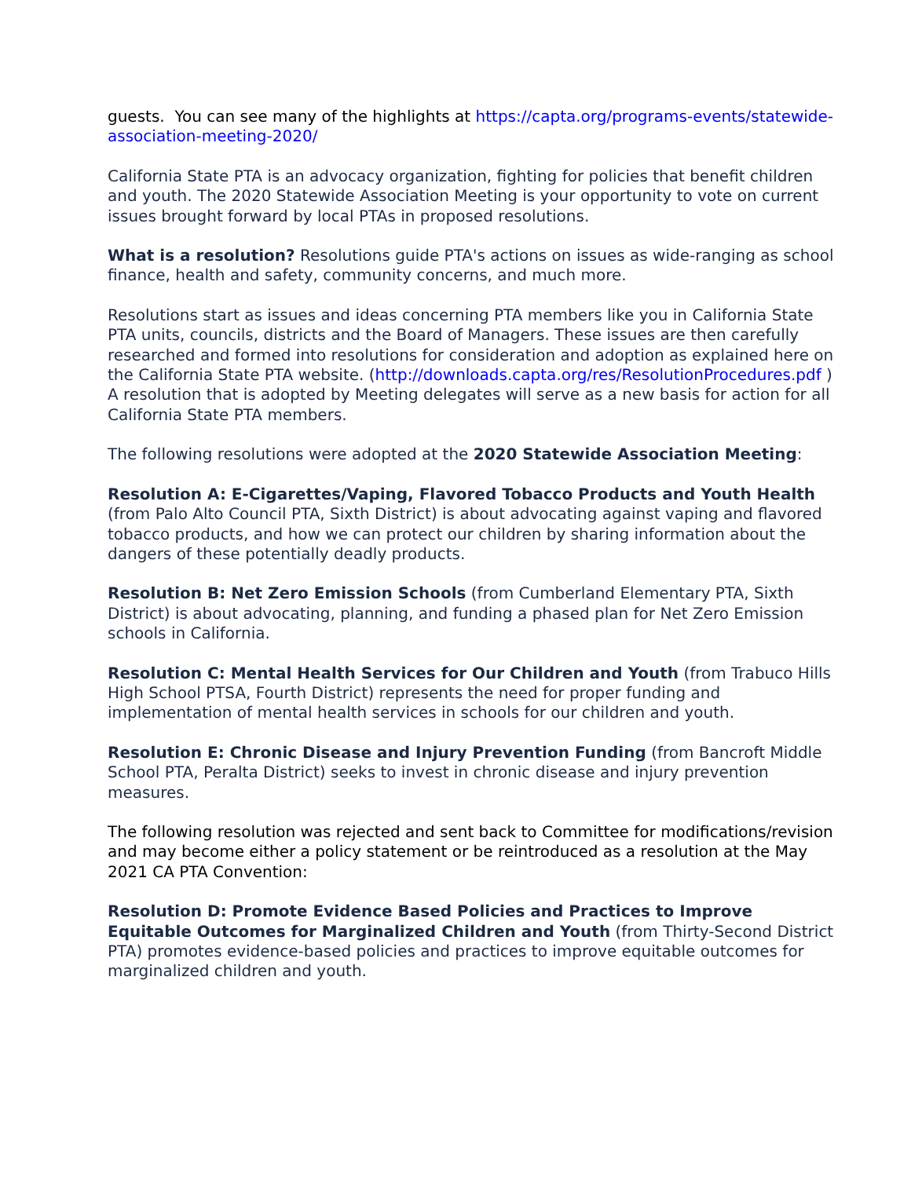guests. You can see many of the highlights at https://capta.org/programs-events/statewide-association-meeting-2020/
California State PTA is an advocacy organization, fighting for policies that benefit children and youth. The 2020 Statewide Association Meeting is your opportunity to vote on current issues brought forward by local PTAs in proposed resolutions.
What is a resolution? Resolutions guide PTA's actions on issues as wide-ranging as school finance, health and safety, community concerns, and much more.
Resolutions start as issues and ideas concerning PTA members like you in California State PTA units, councils, districts and the Board of Managers. These issues are then carefully researched and formed into resolutions for consideration and adoption as explained here on the California State PTA website. (http://downloads.capta.org/res/ResolutionProcedures.pdf ) A resolution that is adopted by Meeting delegates will serve as a new basis for action for all California State PTA members.
The following resolutions were adopted at the 2020 Statewide Association Meeting:
Resolution A: E-Cigarettes/Vaping, Flavored Tobacco Products and Youth Health (from Palo Alto Council PTA, Sixth District) is about advocating against vaping and flavored tobacco products, and how we can protect our children by sharing information about the dangers of these potentially deadly products.
Resolution B: Net Zero Emission Schools (from Cumberland Elementary PTA, Sixth District) is about advocating, planning, and funding a phased plan for Net Zero Emission schools in California.
Resolution C: Mental Health Services for Our Children and Youth (from Trabuco Hills High School PTSA, Fourth District) represents the need for proper funding and implementation of mental health services in schools for our children and youth.
Resolution E: Chronic Disease and Injury Prevention Funding (from Bancroft Middle School PTA, Peralta District) seeks to invest in chronic disease and injury prevention measures.
The following resolution was rejected and sent back to Committee for modifications/revision and may become either a policy statement or be reintroduced as a resolution at the May 2021 CA PTA Convention:
Resolution D: Promote Evidence Based Policies and Practices to Improve Equitable Outcomes for Marginalized Children and Youth (from Thirty-Second District PTA) promotes evidence-based policies and practices to improve equitable outcomes for marginalized children and youth.